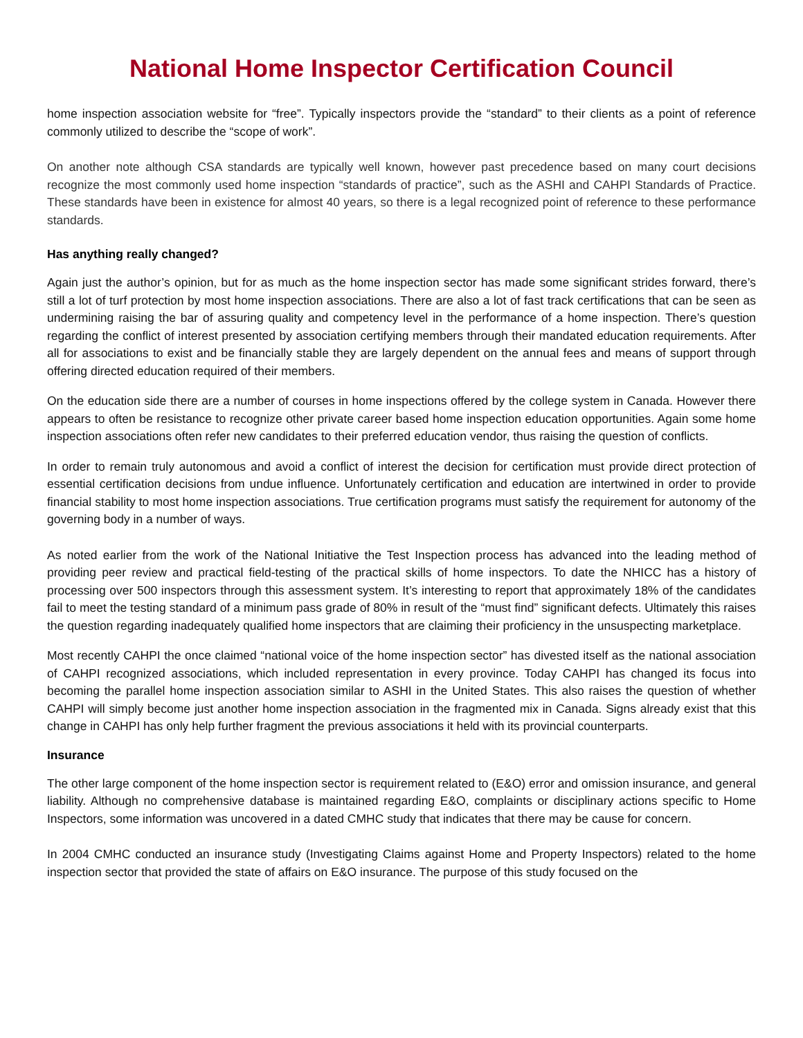National Home Inspector Certification Council
home inspection association website for “free”. Typically inspectors provide the “standard” to their clients as a point of reference commonly utilized to describe the “scope of work”.
On another note although CSA standards are typically well known, however past precedence based on many court decisions recognize the most commonly used home inspection “standards of practice”, such as the ASHI and CAHPI Standards of Practice. These standards have been in existence for almost 40 years, so there is a legal recognized point of reference to these performance standards.
Has anything really changed?
Again just the author’s opinion, but for as much as the home inspection sector has made some significant strides forward, there’s still a lot of turf protection by most home inspection associations. There are also a lot of fast track certifications that can be seen as undermining raising the bar of assuring quality and competency level in the performance of a home inspection. There’s question regarding the conflict of interest presented by association certifying members through their mandated education requirements. After all for associations to exist and be financially stable they are largely dependent on the annual fees and means of support through offering directed education required of their members.
On the education side there are a number of courses in home inspections offered by the college system in Canada. However there appears to often be resistance to recognize other private career based home inspection education opportunities. Again some home inspection associations often refer new candidates to their preferred education vendor, thus raising the question of conflicts.
In order to remain truly autonomous and avoid a conflict of interest the decision for certification must provide direct protection of essential certification decisions from undue influence. Unfortunately certification and education are intertwined in order to provide financial stability to most home inspection associations. True certification programs must satisfy the requirement for autonomy of the governing body in a number of ways.
As noted earlier from the work of the National Initiative the Test Inspection process has advanced into the leading method of providing peer review and practical field-testing of the practical skills of home inspectors. To date the NHICC has a history of processing over 500 inspectors through this assessment system. It’s interesting to report that approximately 18% of the candidates fail to meet the testing standard of a minimum pass grade of 80% in result of the “must find” significant defects. Ultimately this raises the question regarding inadequately qualified home inspectors that are claiming their proficiency in the unsuspecting marketplace.
Most recently CAHPI the once claimed “national voice of the home inspection sector” has divested itself as the national association of CAHPI recognized associations, which included representation in every province. Today CAHPI has changed its focus into becoming the parallel home inspection association similar to ASHI in the United States. This also raises the question of whether CAHPI will simply become just another home inspection association in the fragmented mix in Canada. Signs already exist that this change in CAHPI has only help further fragment the previous associations it held with its provincial counterparts.
Insurance
The other large component of the home inspection sector is requirement related to (E&O) error and omission insurance, and general liability. Although no comprehensive database is maintained regarding E&O, complaints or disciplinary actions specific to Home Inspectors, some information was uncovered in a dated CMHC study that indicates that there may be cause for concern.
In 2004 CMHC conducted an insurance study (Investigating Claims against Home and Property Inspectors) related to the home inspection sector that provided the state of affairs on E&O insurance. The purpose of this study focused on the